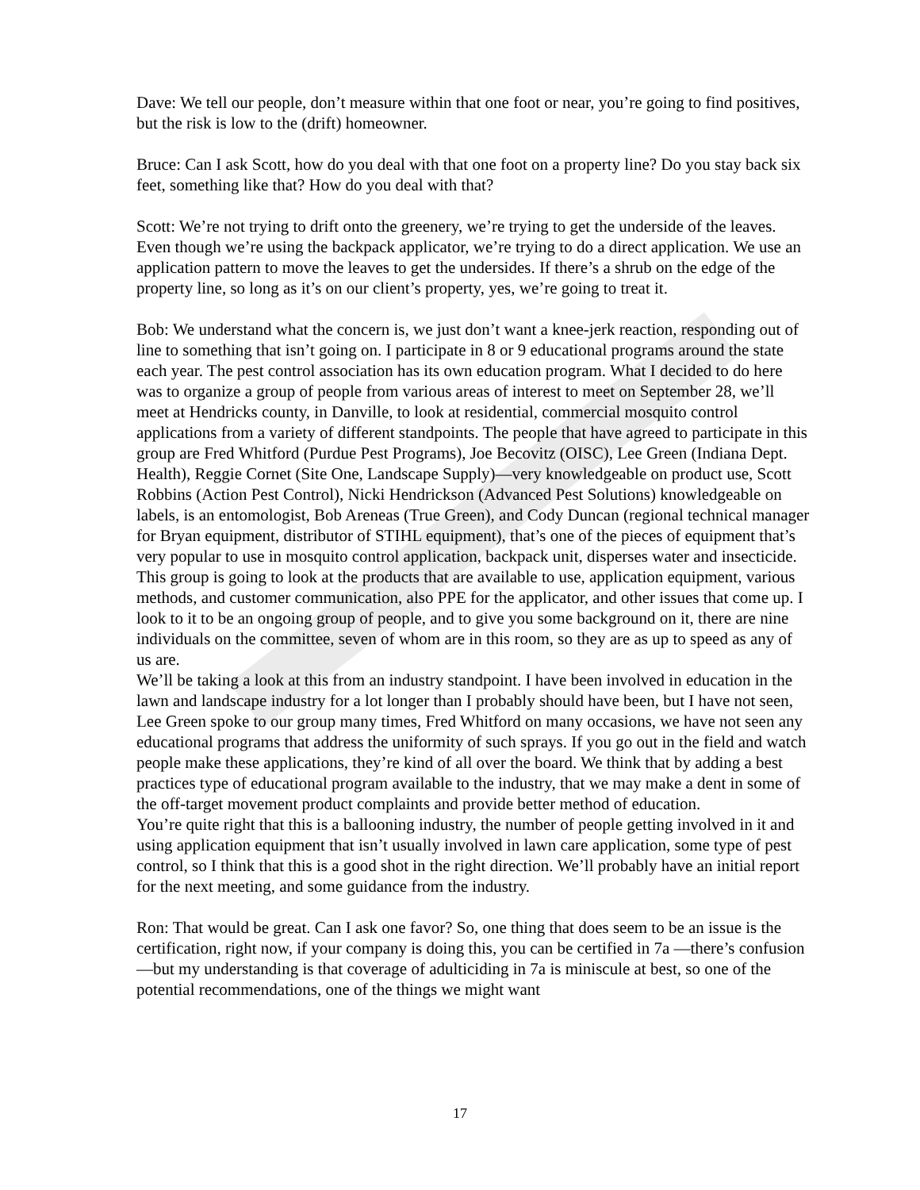Dave: We tell our people, don’t measure within that one foot or near, you’re going to find positives, but the risk is low to the (drift) homeowner.
Bruce: Can I ask Scott, how do you deal with that one foot on a property line? Do you stay back six feet, something like that? How do you deal with that?
Scott: We’re not trying to drift onto the greenery, we’re trying to get the underside of the leaves. Even though we’re using the backpack applicator, we’re trying to do a direct application. We use an application pattern to move the leaves to get the undersides. If there’s a shrub on the edge of the property line, so long as it’s on our client’s property, yes, we’re going to treat it.
Bob: We understand what the concern is, we just don’t want a knee-jerk reaction, responding out of line to something that isn’t going on. I participate in 8 or 9 educational programs around the state each year. The pest control association has its own education program. What I decided to do here was to organize a group of people from various areas of interest to meet on September 28, we’ll meet at Hendricks county, in Danville, to look at residential, commercial mosquito control applications from a variety of different standpoints. The people that have agreed to participate in this group are Fred Whitford (Purdue Pest Programs), Joe Becovitz (OISC), Lee Green (Indiana Dept. Health), Reggie Cornet (Site One, Landscape Supply)—very knowledgeable on product use, Scott Robbins (Action Pest Control), Nicki Hendrickson (Advanced Pest Solutions) knowledgeable on labels, is an entomologist, Bob Areneas (True Green), and Cody Duncan (regional technical manager for Bryan equipment, distributor of STIHL equipment), that’s one of the pieces of equipment that’s very popular to use in mosquito control application, backpack unit, disperses water and insecticide.
This group is going to look at the products that are available to use, application equipment, various methods, and customer communication, also PPE for the applicator, and other issues that come up. I look to it to be an ongoing group of people, and to give you some background on it, there are nine individuals on the committee, seven of whom are in this room, so they are as up to speed as any of us are.
We’ll be taking a look at this from an industry standpoint. I have been involved in education in the lawn and landscape industry for a lot longer than I probably should have been, but I have not seen, Lee Green spoke to our group many times, Fred Whitford on many occasions, we have not seen any educational programs that address the uniformity of such sprays. If you go out in the field and watch people make these applications, they’re kind of all over the board. We think that by adding a best practices type of educational program available to the industry, that we may make a dent in some of the off-target movement product complaints and provide better method of education.
You’re quite right that this is a ballooning industry, the number of people getting involved in it and using application equipment that isn’t usually involved in lawn care application, some type of pest control, so I think that this is a good shot in the right direction. We’ll probably have an initial report for the next meeting, and some guidance from the industry.
Ron: That would be great. Can I ask one favor? So, one thing that does seem to be an issue is the certification, right now, if your company is doing this, you can be certified in 7a —there’s confusion—but my understanding is that coverage of adulticiding in 7a is miniscule at best, so one of the potential recommendations, one of the things we might want
17